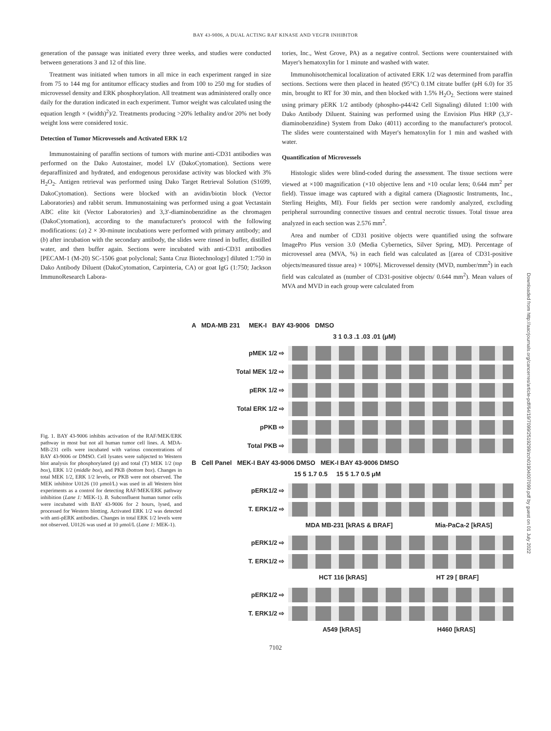BAY 43-9006, A DUAL ACTING RAF KINASE AND VEGFR INHIBITOR
generation of the passage was initiated every three weeks, and studies were conducted between generations 3 and 12 of this line.
Treatment was initiated when tumors in all mice in each experiment ranged in size from 75 to 144 mg for antitumor efficacy studies and from 100 to 250 mg for studies of microvessel density and ERK phosphorylation. All treatment was administered orally once daily for the duration indicated in each experiment. Tumor weight was calculated using the equation length × (width)<sup>2</sup>)/2. Treatments producing >20% lethality and/or 20% net body weight loss were considered toxic.
Detection of Tumor Microvessels and Activated ERK 1/2
Immunostaining of paraffin sections of tumors with murine anti-CD31 antibodies was performed on the Dako Autostainer, model LV (DakoCytomation). Sections were deparaffinized and hydrated, and endogenous peroxidase activity was blocked with 3% H<sub>2</sub>O<sub>2</sub>. Antigen retrieval was performed using Dako Target Retrieval Solution (S1699, DakoCytomation). Sections were blocked with an avidin/biotin block (Vector Laboratories) and rabbit serum. Immunostaining was performed using a goat Vectastain ABC elite kit (Vector Laboratories) and 3,3′-diaminobenzidine as the chromagen (DakoCytomation), according to the manufacturer's protocol with the following modifications: (a) 2 × 30-minute incubations were performed with primary antibody; and (b) after incubation with the secondary antibody, the slides were rinsed in buffer, distilled water, and then buffer again. Sections were incubated with anti-CD31 antibodies [PECAM-1 (M-20) SC-1506 goat polyclonal; Santa Cruz Biotechnology] diluted 1:750 in Dako Antibody Diluent (DakoCytomation, Carpinteria, CA) or goat IgG (1:750; Jackson ImmunoResearch Labora-
tories, Inc., West Grove, PA) as a negative control. Sections were counterstained with Mayer's hematoxylin for 1 minute and washed with water.
Immunohisotchemical localization of activated ERK 1/2 was determined from paraffin sections. Sections were then placed in heated (95°C) 0.1M citrate buffer (pH 6.0) for 35 min, brought to RT for 30 min, and then blocked with 1.5% H<sub>2</sub>O<sub>2.</sub> Sections were stained using primary pERK 1/2 antibody (phospho-p44/42 Cell Signaling) diluted 1:100 with Dako Antibody Diluent. Staining was performed using the Envision Plus HRP (3,3′-diaminobenzidine) System from Dako (4011) according to the manufacturer's protocol. The slides were counterstained with Mayer's hematoxylin for 1 min and washed with water.
Quantification of Microvessels
Histologic slides were blind-coded during the assessment. The tissue sections were viewed at ×100 magnification (×10 objective lens and ×10 ocular lens; 0.644 mm<sup>2</sup> per field). Tissue image was captured with a digital camera (Diagnostic Instruments, Inc., Sterling Heights, MI). Four fields per section were randomly analyzed, excluding peripheral surrounding connective tissues and central necrotic tissues. Total tissue area analyzed in each section was 2.576 mm<sup>2</sup>.
Area and number of CD31 positive objects were quantified using the software ImagePro Plus version 3.0 (Media Cybernetics, Silver Spring, MD). Percentage of microvessel area (MVA, %) in each field was calculated as [(area of CD31-positive objects/measured tissue area) × 100%]. Microvessel density (MVD, number/mm<sup>2</sup>) in each field was calculated as (number of CD31-positive objects/ 0.644 mm<sup>2</sup>). Mean values of MVA and MVD in each group were calculated from
Fig. 1. BAY 43-9006 inhibits activation of the RAF/MEK/ERK pathway in most but not all human tumor cell lines. A. MDA-MB-231 cells were incubated with various concentrations of BAY 43-9006 or DMSO. Cell lysates were subjected to Western blot analysis for phosphorylated (p) and total (T) MEK 1/2 (top box), ERK 1/2 (middle box), and PKB (bottom box). Changes in total MEK 1/2, ERK 1/2 levels, or PKB were not observed. The MEK inhibitor U0126 (10 μmol/L) was used in all Western blot experiments as a control for detecting RAF/MEK/ERK pathway inhibition (Lane 1: MEK-1). B. Subconfluent human tumor cells were incubated with BAY 43-9006 for 2 hours, lysed, and processed for Western blotting. Activated ERK 1/2 was detected with anti-pERK antibodies. Changes in total ERK 1/2 levels were not observed. U0126 was used at 10 μmol/L (Lane 1: MEK-1).
A MDA-MB 231 MEK-I BAY 43-9006 DMSO
3 1 0.3 .1 .03 .01 (μM)
pMEK 1/2 ⇨
Total MEK 1/2 ⇨
pERK 1/2 ⇨
Total ERK 1/2 ⇨
pPKB ⇨
Total PKB ⇨
B Cell Panel MEK-I BAY 43-9006 DMSO MEK-I BAY 43-9006 DMSO
15 5 1.7 0.5 15 5 1.7 0.5 μM
pERK1/2 ⇨
T. ERK1/2 ⇨
MDA MB-231 [kRAS & BRAF] Mia-PaCa-2 [kRAS]
pERK1/2 ⇨
T. ERK1/2 ⇨
HCT 116 [kRAS] HT 29 [ BRAF]
pERK1/2 ⇨
T. ERK1/2 ⇨
A549 [kRAS] H460 [kRAS]
7102
Downloaded from http://aacrjournals.org/cancerres/article-pdf/64/19/7099/2519299/zch01904007099.pdf by guest on 01 July 2022